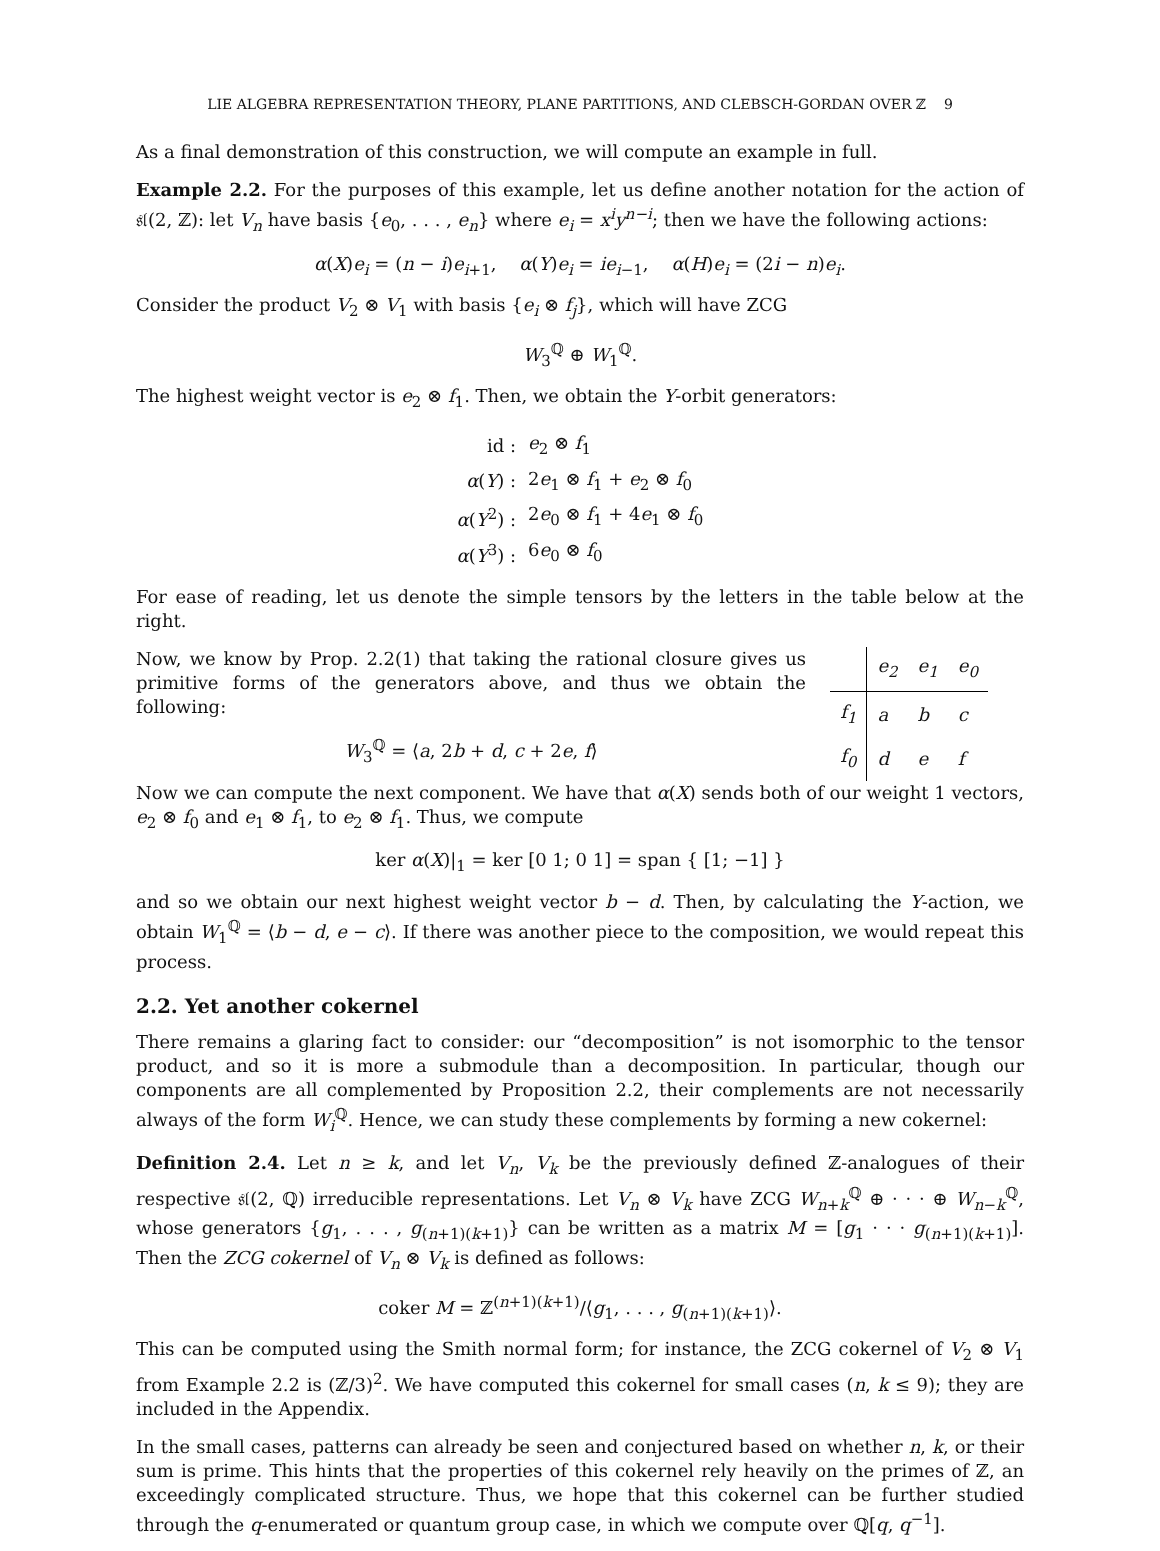LIE ALGEBRA REPRESENTATION THEORY, PLANE PARTITIONS, AND CLEBSCH-GORDAN OVER ℤ 9
As a final demonstration of this construction, we will compute an example in full.
Example 2.2. For the purposes of this example, let us define another notation for the action of 𝔰𝔩(2, ℤ): let V<sub>n</sub> have basis {e<sub>0</sub>, . . . , e<sub>n</sub>} where e<sub>i</sub> = x<sup>i</sup>y<sup>n−i</sup>; then we have the following actions:
α(X)e<sub>i</sub> = (n − i)e<sub>i+1</sub>, α(Y)e<sub>i</sub> = ie<sub>i−1</sub>, α(H)e<sub>i</sub> = (2i − n)e<sub>i</sub>.
Consider the product V<sub>2</sub> ⊗ V<sub>1</sub> with basis {e<sub>i</sub> ⊗ f<sub>j</sub>}, which will have ZCG
W<sub>3</sub><sup>ℚ</sup> ⊕ W<sub>1</sub><sup>ℚ</sup>.
The highest weight vector is e<sub>2</sub> ⊗ f<sub>1</sub>. Then, we obtain the Y-orbit generators:
| id : | e<sub>2</sub> ⊗ f<sub>1</sub> |
| α ( Y ) : | 2 e<sub>1</sub> ⊗ f<sub>1</sub> + e<sub>2</sub> ⊗ f<sub>0</sub> |
| α ( Y<sup>2</sup>) : | 2 e<sub>0</sub> ⊗ f<sub>1</sub> + 4 e<sub>1</sub> ⊗ f<sub>0</sub> |
| α ( Y<sup>3</sup>) : | 6 e<sub>0</sub> ⊗ f<sub>0</sub> |
For ease of reading, let us denote the simple tensors by the letters in the table below at the right.
Now, we know by Prop. 2.2(1) that taking the rational closure gives us primitive forms of the generators above, and thus we obtain the following:
W<sub>3</sub><sup>ℚ</sup> = ⟨a, 2b + d, c + 2e, f⟩
| | e<sub>2</sub> | e<sub>1</sub> | e<sub>0</sub> |
| --- | --- | --- | --- |
| f<sub>1</sub> | a | b | c |
| f<sub>0</sub> | d | e | f |
Now we can compute the next component. We have that α(X) sends both of our weight 1 vectors, e<sub>2</sub> ⊗ f<sub>0</sub> and e<sub>1</sub> ⊗ f<sub>1</sub>, to e<sub>2</sub> ⊗ f<sub>1</sub>. Thus, we compute
ker α(X)|<sub>1</sub> = ker [0 1; 0 1] = span { [1; −1] }
and so we obtain our next highest weight vector b − d. Then, by calculating the Y-action, we obtain W<sub>1</sub><sup>ℚ</sup> = ⟨b − d, e − c⟩. If there was another piece to the composition, we would repeat this process.
2.2. Yet another cokernel
There remains a glaring fact to consider: our “decomposition” is not isomorphic to the tensor product, and so it is more a submodule than a decomposition. In particular, though our components are all complemented by Proposition 2.2, their complements are not necessarily always of the form W<sub>i</sub><sup>ℚ</sup>. Hence, we can study these complements by forming a new cokernel:
Definition 2.4. Let n ≥ k, and let V<sub>n</sub>, V<sub>k</sub> be the previously defined ℤ-analogues of their respective 𝔰𝔩(2, ℚ) irreducible representations. Let V<sub>n</sub> ⊗ V<sub>k</sub> have ZCG W<sub>n+k</sub><sup>ℚ</sup> ⊕ · · · ⊕ W<sub>n−k</sub><sup>ℚ</sup>, whose generators {g<sub>1</sub>, . . . , g<sub>(n+1)(k+1)</sub>} can be written as a matrix M = [g<sub>1</sub> · · · g<sub>(n+1)(k+1)</sub>]. Then the ZCG cokernel of V<sub>n</sub> ⊗ V<sub>k</sub> is defined as follows:
coker M = ℤ<sup>(n+1)(k+1)</sup>/⟨g<sub>1</sub>, . . . , g<sub>(n+1)(k+1)</sub>⟩.
This can be computed using the Smith normal form; for instance, the ZCG cokernel of V<sub>2</sub> ⊗ V<sub>1</sub> from Example 2.2 is (ℤ/3)<sup>2</sup>. We have computed this cokernel for small cases (n, k ≤ 9); they are included in the Appendix.
In the small cases, patterns can already be seen and conjectured based on whether n, k, or their sum is prime. This hints that the properties of this cokernel rely heavily on the primes of ℤ, an exceedingly complicated structure. Thus, we hope that this cokernel can be further studied through the q-enumerated or quantum group case, in which we compute over ℚ[q, q<sup>−1</sup>].